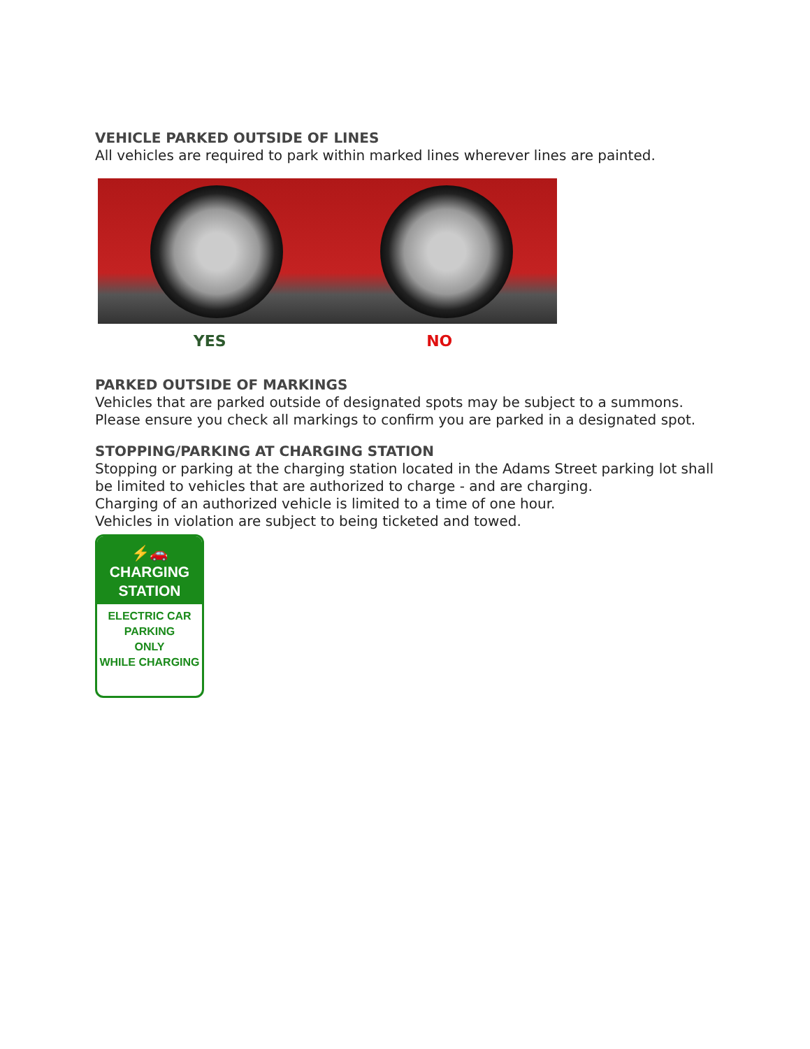VEHICLE PARKED OUTSIDE OF LINES
All vehicles are required to park within marked lines wherever lines are painted.
YES NO
PARKED OUTSIDE OF MARKINGS
Vehicles that are parked outside of designated spots may be subject to a summons. Please ensure you check all markings to confirm you are parked in a designated spot.
STOPPING/PARKING AT CHARGING STATION
Stopping or parking at the charging station located in the Adams Street parking lot shall be limited to vehicles that are authorized to charge - and are charging.
Charging of an authorized vehicle is limited to a time of one hour.
Vehicles in violation are subject to being ticketed and towed.
⚡🚗
CHARGING
STATION
ELECTRIC CAR
PARKING
ONLY
WHILE CHARGING